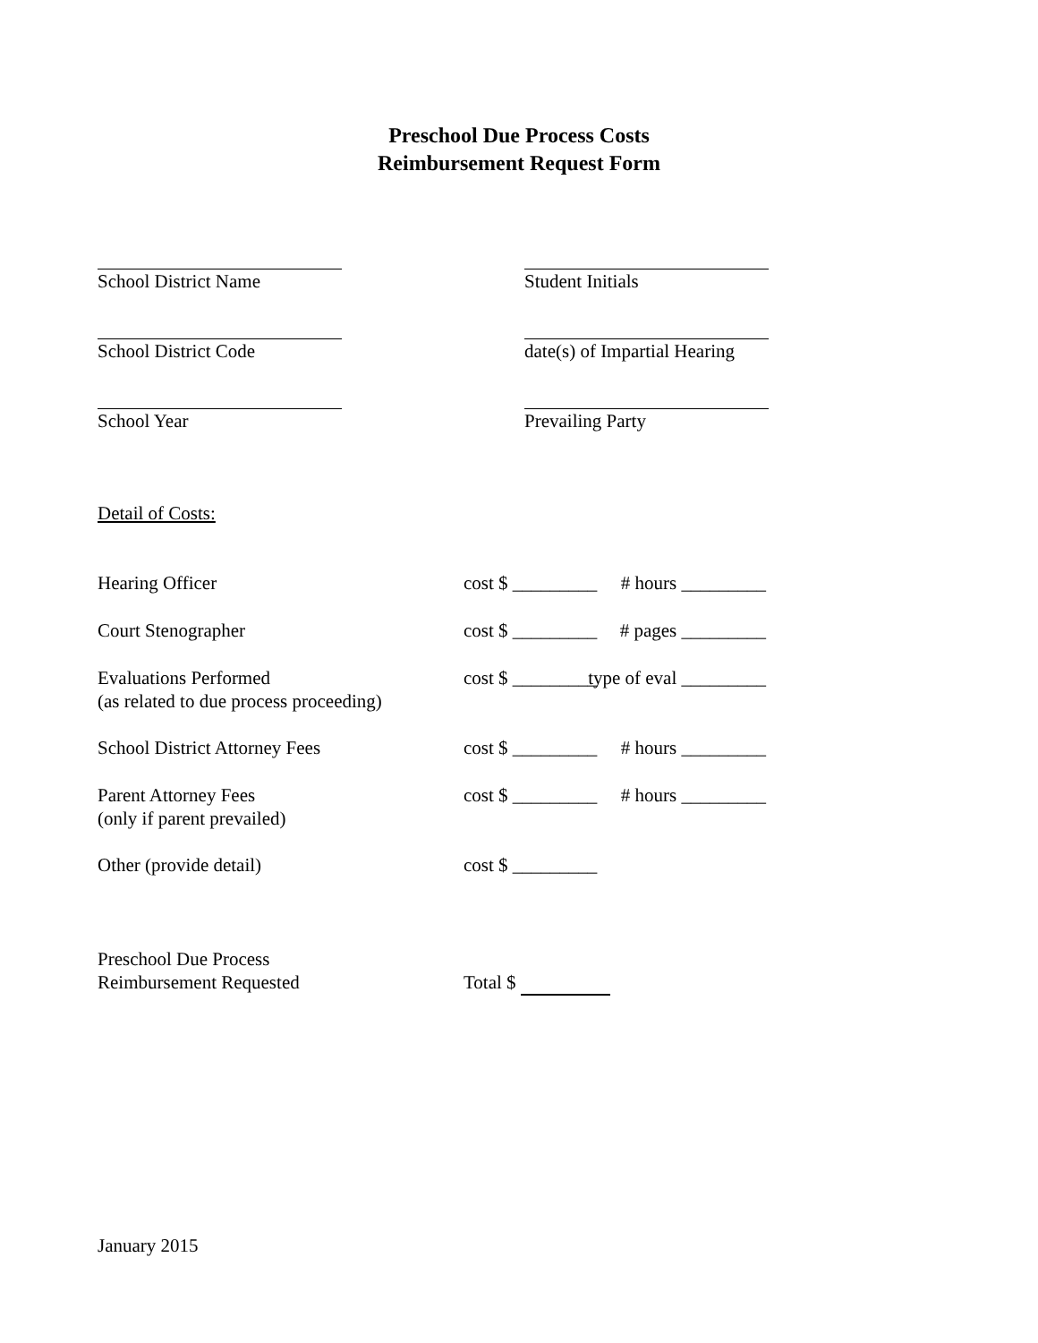Preschool Due Process Costs
Reimbursement Request Form
School District Name Student Initials
School District Code date(s) of Impartial Hearing
School Year Prevailing Party
Detail of Costs:
Hearing Officer cost $ _________
# hours _________
Court Stenographer cost $ _________
# pages _________
Evaluations Performed
(as related to due process proceeding)
cost $ _________
type of eval _________
School District Attorney Fees cost $ _________
# hours _________
Parent Attorney Fees
(only if parent prevailed)
cost $ _________
# hours _________
Other (provide detail) cost $ _________
Preschool Due Process
Reimbursement Requested
Total $
January 2015